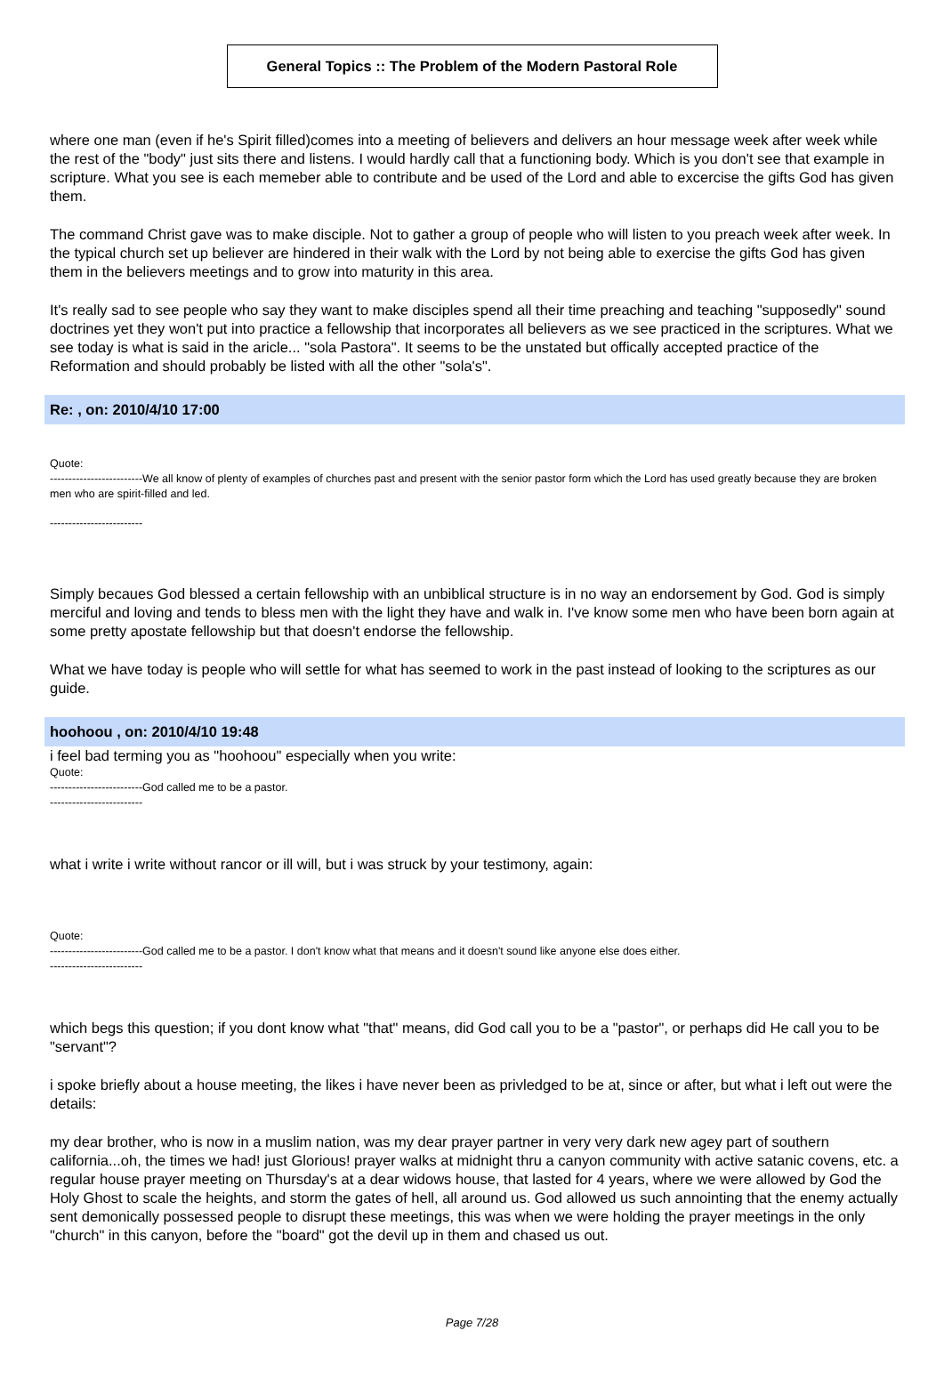General Topics :: The Problem of the Modern Pastoral Role
where one man (even if he's Spirit filled)comes into a meeting of believers and delivers an hour message week after week while the rest of the "body" just sits there and listens. I would hardly call that a functioning body. Which is you don't see that example in scripture. What you see is each memeber able to contribute and be used of the Lord and able to excercise the gifts God has given them.
The command Christ gave was to make disciple. Not to gather a group of people who will listen to you preach week after week. In the typical church set up believer are hindered in their walk with the Lord by not being able to exercise the gifts God has given them in the believers meetings and to grow into maturity in this area.
It's really sad to see people who say they want to make disciples spend all their time preaching and teaching "supposedly" sound doctrines yet they won't put into practice a fellowship that incorporates all believers as we see practiced in the scriptures. What we see today is what is said in the aricle... "sola Pastora". It seems to be the unstated but offically accepted practice of the Reformation and should probably be listed with all the other "sola's".
Re: , on: 2010/4/10 17:00
Quote:
-------------------------We all know of plenty of examples of churches past and present with the senior pastor form which the Lord has used greatly because they are broken men who are spirit-filled and led.
-------------------------
Simply becaues God blessed a certain fellowship with an unbiblical structure is in no way an endorsement by God. God is simply merciful and loving and tends to bless men with the light they have and walk in. I've know some men who have been born again at some pretty apostate fellowship but that doesn't endorse the fellowship.
What we have today is people who will settle for what has seemed to work in the past instead of looking to the scriptures as our guide.
hoohoou , on: 2010/4/10 19:48
i feel bad terming you as "hoohoou" especially when you write:
Quote:
-------------------------God called me to be a pastor.
-------------------------
what i write i write without rancor or ill will, but i was struck by your testimony, again:
Quote:
-------------------------God called me to be a pastor. I don't know what that means and it doesn't sound like anyone else does either.
-------------------------
which begs this question; if you dont know what "that" means, did God call you to be a "pastor", or perhaps did He call you to be "servant"?
i spoke briefly about a house meeting, the likes i have never been as privledged to be at, since or after, but what i left out were the details:
my dear brother, who is now in a muslim nation, was my dear prayer partner in very very dark new agey part of southern california...oh, the times we had! just Glorious! prayer walks at midnight thru a canyon community with active satanic covens, etc. a regular house prayer meeting on Thursday's at a dear widows house, that lasted for 4 years, where we were allowed by God the Holy Ghost to scale the heights, and storm the gates of hell, all around us. God allowed us such annointing that the enemy actually sent demonically possessed people to disrupt these meetings, this was when we were holding the prayer meetings in the only "church" in this canyon, before the "board" got the devil up in them and chased us out.
Page 7/28